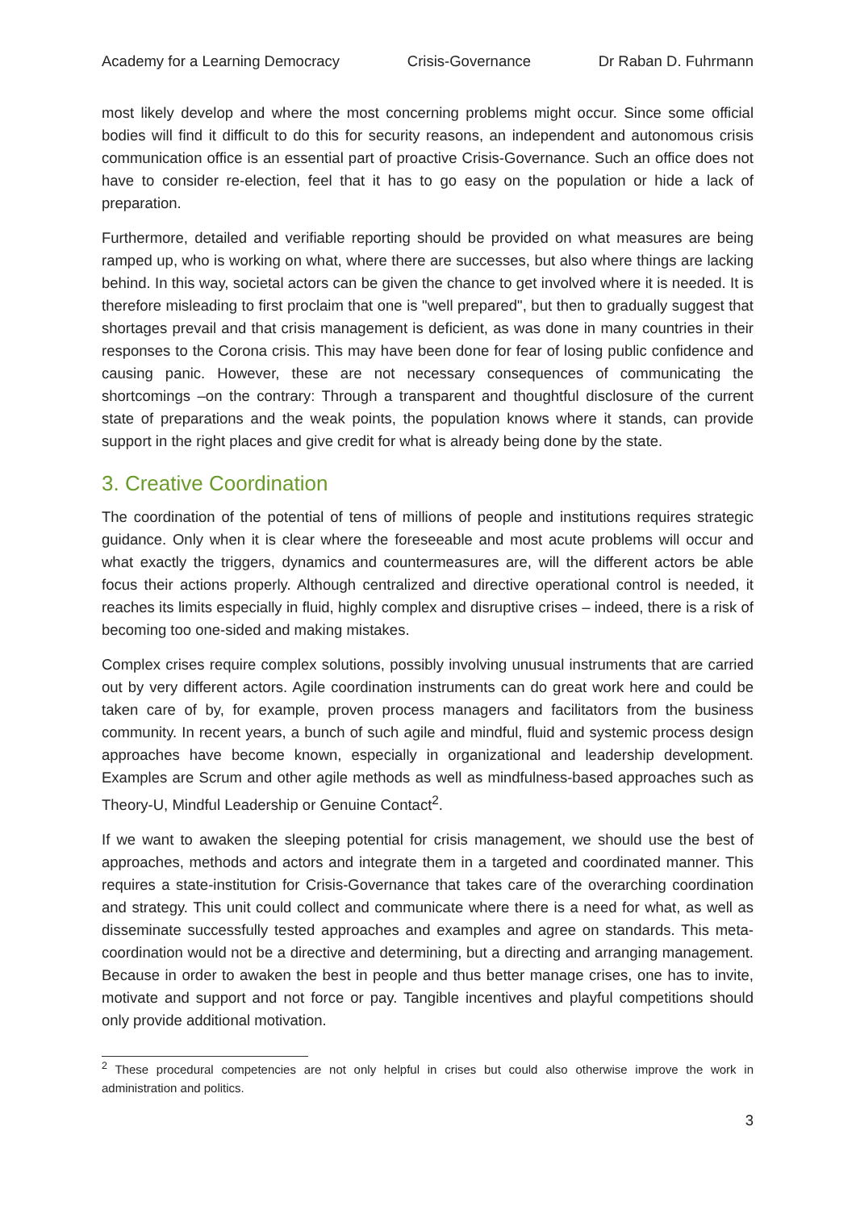Academy for a Learning Democracy Crisis-Governance Dr Raban D. Fuhrmann
most likely develop and where the most concerning problems might occur. Since some official bodies will find it difficult to do this for security reasons, an independent and autonomous crisis communication office is an essential part of proactive Crisis-Governance. Such an office does not have to consider re-election, feel that it has to go easy on the population or hide a lack of preparation.
Furthermore, detailed and verifiable reporting should be provided on what measures are being ramped up, who is working on what, where there are successes, but also where things are lacking behind. In this way, societal actors can be given the chance to get involved where it is needed. It is therefore misleading to first proclaim that one is "well prepared", but then to gradually suggest that shortages prevail and that crisis management is deficient, as was done in many countries in their responses to the Corona crisis. This may have been done for fear of losing public confidence and causing panic. However, these are not necessary consequences of communicating the shortcomings –on the contrary: Through a transparent and thoughtful disclosure of the current state of preparations and the weak points, the population knows where it stands, can provide support in the right places and give credit for what is already being done by the state.
3. Creative Coordination
The coordination of the potential of tens of millions of people and institutions requires strategic guidance. Only when it is clear where the foreseeable and most acute problems will occur and what exactly the triggers, dynamics and countermeasures are, will the different actors be able focus their actions properly. Although centralized and directive operational control is needed, it reaches its limits especially in fluid, highly complex and disruptive crises – indeed, there is a risk of becoming too one-sided and making mistakes.
Complex crises require complex solutions, possibly involving unusual instruments that are carried out by very different actors. Agile coordination instruments can do great work here and could be taken care of by, for example, proven process managers and facilitators from the business community. In recent years, a bunch of such agile and mindful, fluid and systemic process design approaches have become known, especially in organizational and leadership development. Examples are Scrum and other agile methods as well as mindfulness-based approaches such as Theory-U, Mindful Leadership or Genuine Contact<sup>2</sup>.
If we want to awaken the sleeping potential for crisis management, we should use the best of approaches, methods and actors and integrate them in a targeted and coordinated manner. This requires a state-institution for Crisis-Governance that takes care of the overarching coordination and strategy. This unit could collect and communicate where there is a need for what, as well as disseminate successfully tested approaches and examples and agree on standards. This meta-coordination would not be a directive and determining, but a directing and arranging management. Because in order to awaken the best in people and thus better manage crises, one has to invite, motivate and support and not force or pay. Tangible incentives and playful competitions should only provide additional motivation.
<sup>2</sup> These procedural competencies are not only helpful in crises but could also otherwise improve the work in administration and politics.
3